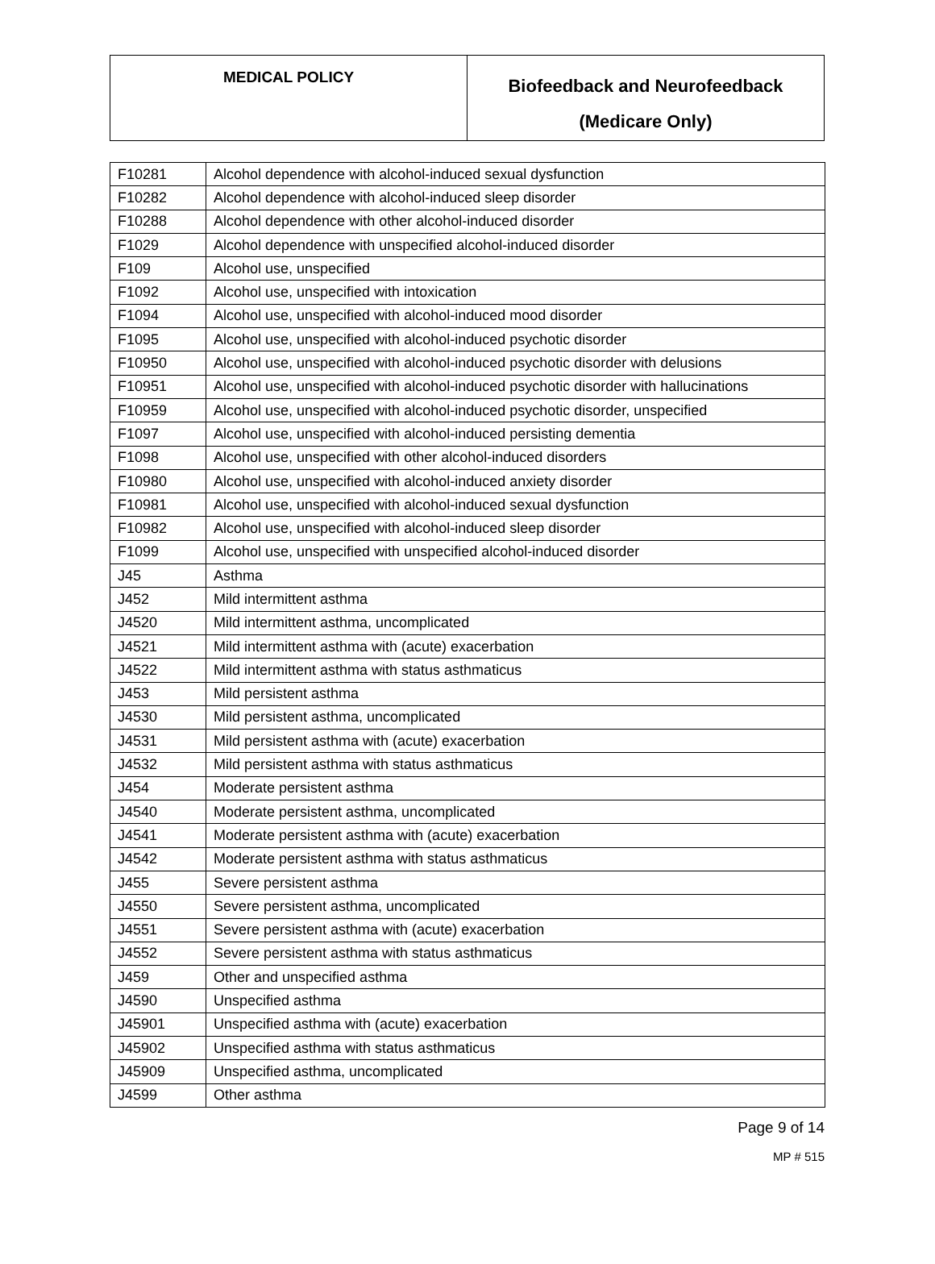| MEDICAL POLICY | Biofeedback and Neurofeedback (Medicare Only) |
| F10281 | Alcohol dependence with alcohol-induced sexual dysfunction |
| F10282 | Alcohol dependence with alcohol-induced sleep disorder |
| F10288 | Alcohol dependence with other alcohol-induced disorder |
| F1029 | Alcohol dependence with unspecified alcohol-induced disorder |
| F109 | Alcohol use, unspecified |
| F1092 | Alcohol use, unspecified with intoxication |
| F1094 | Alcohol use, unspecified with alcohol-induced mood disorder |
| F1095 | Alcohol use, unspecified with alcohol-induced psychotic disorder |
| F10950 | Alcohol use, unspecified with alcohol-induced psychotic disorder with delusions |
| F10951 | Alcohol use, unspecified with alcohol-induced psychotic disorder with hallucinations |
| F10959 | Alcohol use, unspecified with alcohol-induced psychotic disorder, unspecified |
| F1097 | Alcohol use, unspecified with alcohol-induced persisting dementia |
| F1098 | Alcohol use, unspecified with other alcohol-induced disorders |
| F10980 | Alcohol use, unspecified with alcohol-induced anxiety disorder |
| F10981 | Alcohol use, unspecified with alcohol-induced sexual dysfunction |
| F10982 | Alcohol use, unspecified with alcohol-induced sleep disorder |
| F1099 | Alcohol use, unspecified with unspecified alcohol-induced disorder |
| J45 | Asthma |
| J452 | Mild intermittent asthma |
| J4520 | Mild intermittent asthma, uncomplicated |
| J4521 | Mild intermittent asthma with (acute) exacerbation |
| J4522 | Mild intermittent asthma with status asthmaticus |
| J453 | Mild persistent asthma |
| J4530 | Mild persistent asthma, uncomplicated |
| J4531 | Mild persistent asthma with (acute) exacerbation |
| J4532 | Mild persistent asthma with status asthmaticus |
| J454 | Moderate persistent asthma |
| J4540 | Moderate persistent asthma, uncomplicated |
| J4541 | Moderate persistent asthma with (acute) exacerbation |
| J4542 | Moderate persistent asthma with status asthmaticus |
| J455 | Severe persistent asthma |
| J4550 | Severe persistent asthma, uncomplicated |
| J4551 | Severe persistent asthma with (acute) exacerbation |
| J4552 | Severe persistent asthma with status asthmaticus |
| J459 | Other and unspecified asthma |
| J4590 | Unspecified asthma |
| J45901 | Unspecified asthma with (acute) exacerbation |
| J45902 | Unspecified asthma with status asthmaticus |
| J45909 | Unspecified asthma, uncomplicated |
| J4599 | Other asthma |
Page 9 of 14
MP # 515